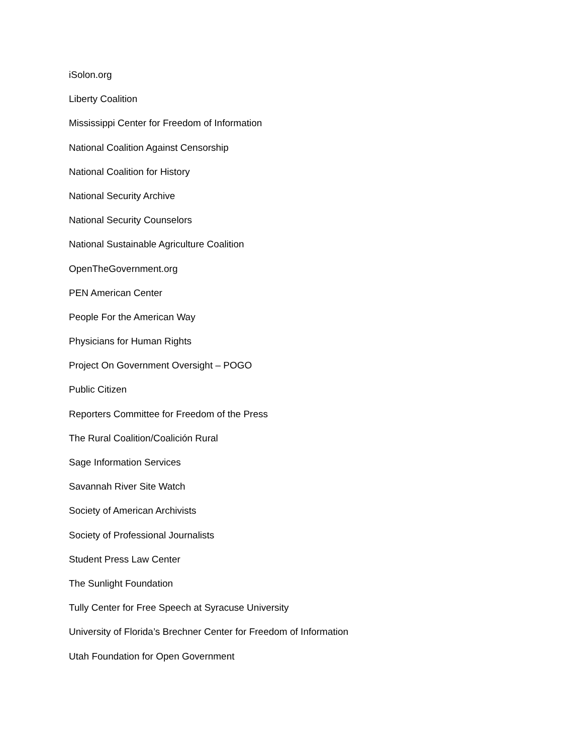iSolon.org
Liberty Coalition
Mississippi Center for Freedom of Information
National Coalition Against Censorship
National Coalition for History
National Security Archive
National Security Counselors
National Sustainable Agriculture Coalition
OpenTheGovernment.org
PEN American Center
People For the American Way
Physicians for Human Rights
Project On Government Oversight – POGO
Public Citizen
Reporters Committee for Freedom of the Press
The Rural Coalition/Coalición Rural
Sage Information Services
Savannah River Site Watch
Society of American Archivists
Society of Professional Journalists
Student Press Law Center
The Sunlight Foundation
Tully Center for Free Speech at Syracuse University
University of Florida’s Brechner Center for Freedom of Information
Utah Foundation for Open Government